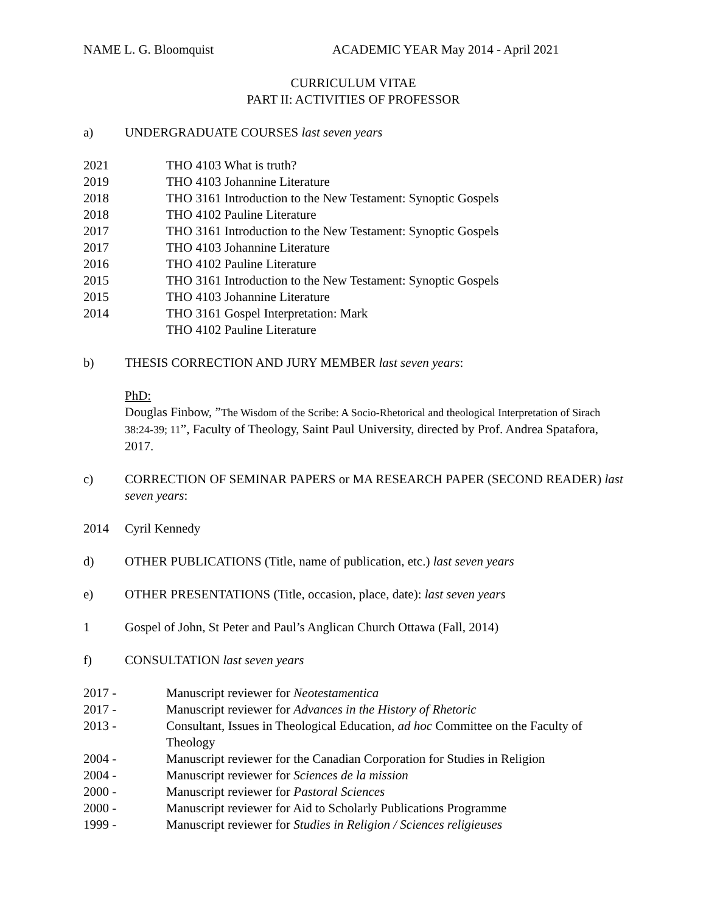NAME L. G. Bloomquist ACADEMIC YEAR May 2014 - April 2021
CURRICULUM VITAE
PART II: ACTIVITIES OF PROFESSOR
a) UNDERGRADUATE COURSES last seven years
2021 THO 4103 What is truth?
2019 THO 4103 Johannine Literature
2018 THO 3161 Introduction to the New Testament: Synoptic Gospels
2018 THO 4102 Pauline Literature
2017 THO 3161 Introduction to the New Testament: Synoptic Gospels
2017 THO 4103 Johannine Literature
2016 THO 4102 Pauline Literature
2015 THO 3161 Introduction to the New Testament: Synoptic Gospels
2015 THO 4103 Johannine Literature
2014 THO 3161 Gospel Interpretation: Mark
THO 4102 Pauline Literature
b) THESIS CORRECTION AND JURY MEMBER last seven years:
PhD:
Douglas Finbow, ”The Wisdom of the Scribe: A Socio-Rhetorical and theological Interpretation of Sirach 38:24-39; 11”, Faculty of Theology, Saint Paul University, directed by Prof. Andrea Spatafora, 2017.
c) CORRECTION OF SEMINAR PAPERS or MA RESEARCH PAPER (SECOND READER) last seven years:
2014 Cyril Kennedy
d) OTHER PUBLICATIONS (Title, name of publication, etc.) last seven years
e) OTHER PRESENTATIONS (Title, occasion, place, date): last seven years
1 Gospel of John, St Peter and Paul’s Anglican Church Ottawa (Fall, 2014)
f) CONSULTATION last seven years
2017 - Manuscript reviewer for Neotestamentica
2017 - Manuscript reviewer for Advances in the History of Rhetoric
2013 - Consultant, Issues in Theological Education, ad hoc Committee on the Faculty of Theology
2004 - Manuscript reviewer for the Canadian Corporation for Studies in Religion
2004 - Manuscript reviewer for Sciences de la mission
2000 - Manuscript reviewer for Pastoral Sciences
2000 - Manuscript reviewer for Aid to Scholarly Publications Programme
1999 - Manuscript reviewer for Studies in Religion / Sciences religieuses